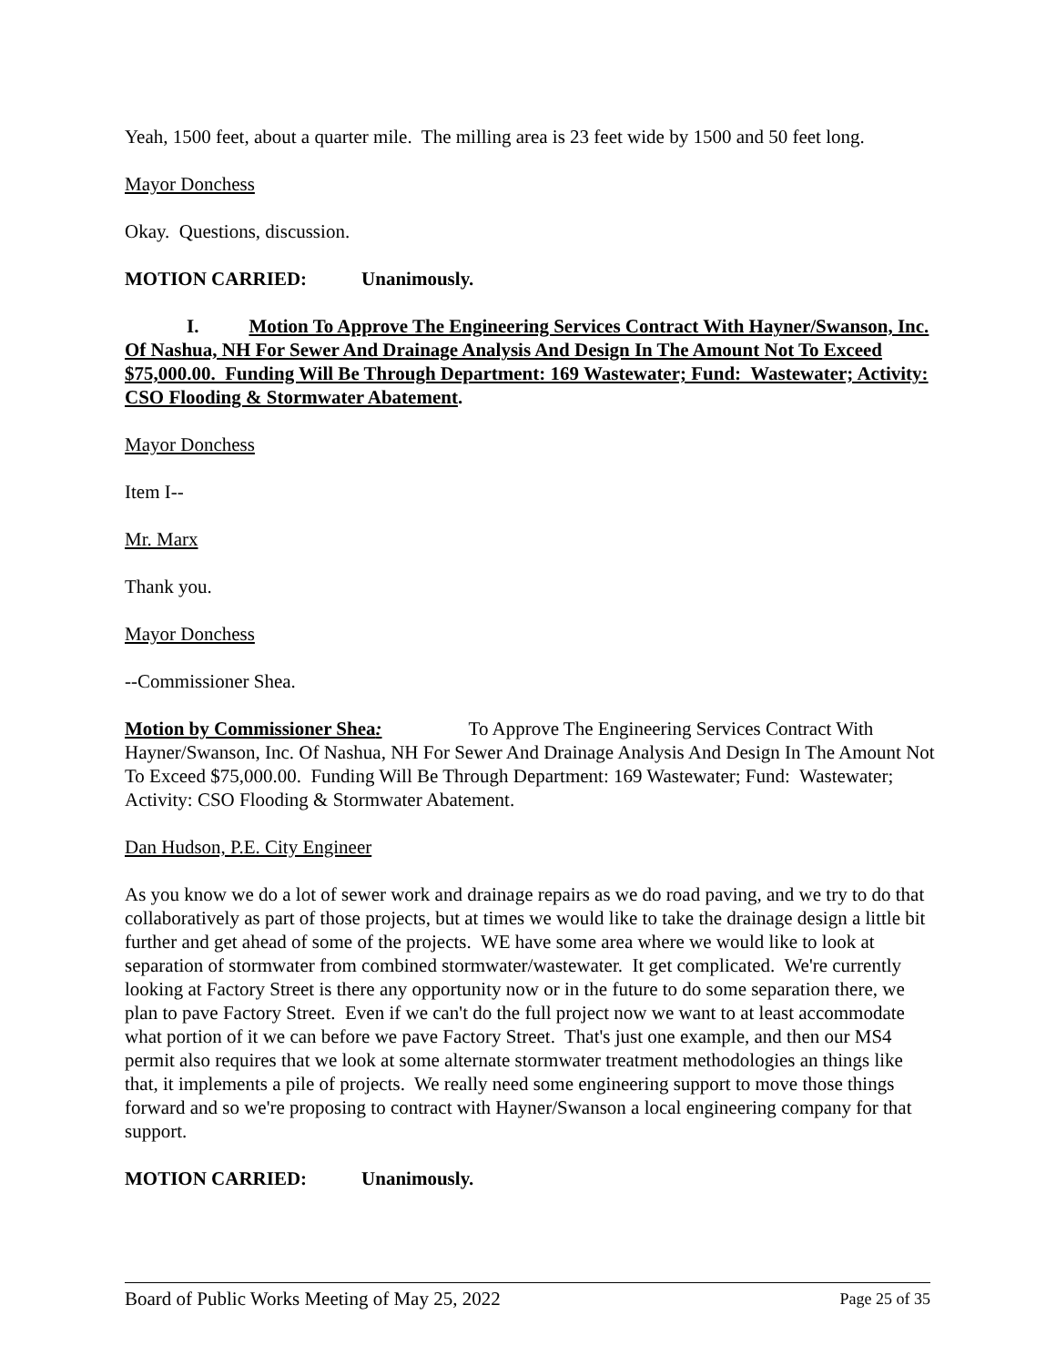Yeah, 1500 feet, about a quarter mile. The milling area is 23 feet wide by 1500 and 50 feet long.
Mayor Donchess
Okay. Questions, discussion.
MOTION CARRIED: Unanimously.
I. Motion To Approve The Engineering Services Contract With Hayner/Swanson, Inc. Of Nashua, NH For Sewer And Drainage Analysis And Design In The Amount Not To Exceed $75,000.00. Funding Will Be Through Department: 169 Wastewater; Fund: Wastewater; Activity: CSO Flooding & Stormwater Abatement.
Mayor Donchess
Item I--
Mr. Marx
Thank you.
Mayor Donchess
--Commissioner Shea.
Motion by Commissioner Shea: To Approve The Engineering Services Contract With Hayner/Swanson, Inc. Of Nashua, NH For Sewer And Drainage Analysis And Design In The Amount Not To Exceed $75,000.00. Funding Will Be Through Department: 169 Wastewater; Fund: Wastewater; Activity: CSO Flooding & Stormwater Abatement.
Dan Hudson, P.E. City Engineer
As you know we do a lot of sewer work and drainage repairs as we do road paving, and we try to do that collaboratively as part of those projects, but at times we would like to take the drainage design a little bit further and get ahead of some of the projects. WE have some area where we would like to look at separation of stormwater from combined stormwater/wastewater. It get complicated. We're currently looking at Factory Street is there any opportunity now or in the future to do some separation there, we plan to pave Factory Street. Even if we can't do the full project now we want to at least accommodate what portion of it we can before we pave Factory Street. That's just one example, and then our MS4 permit also requires that we look at some alternate stormwater treatment methodologies an things like that, it implements a pile of projects. We really need some engineering support to move those things forward and so we're proposing to contract with Hayner/Swanson a local engineering company for that support.
MOTION CARRIED: Unanimously.
Board of Public Works Meeting of May 25, 2022 Page 25 of 35